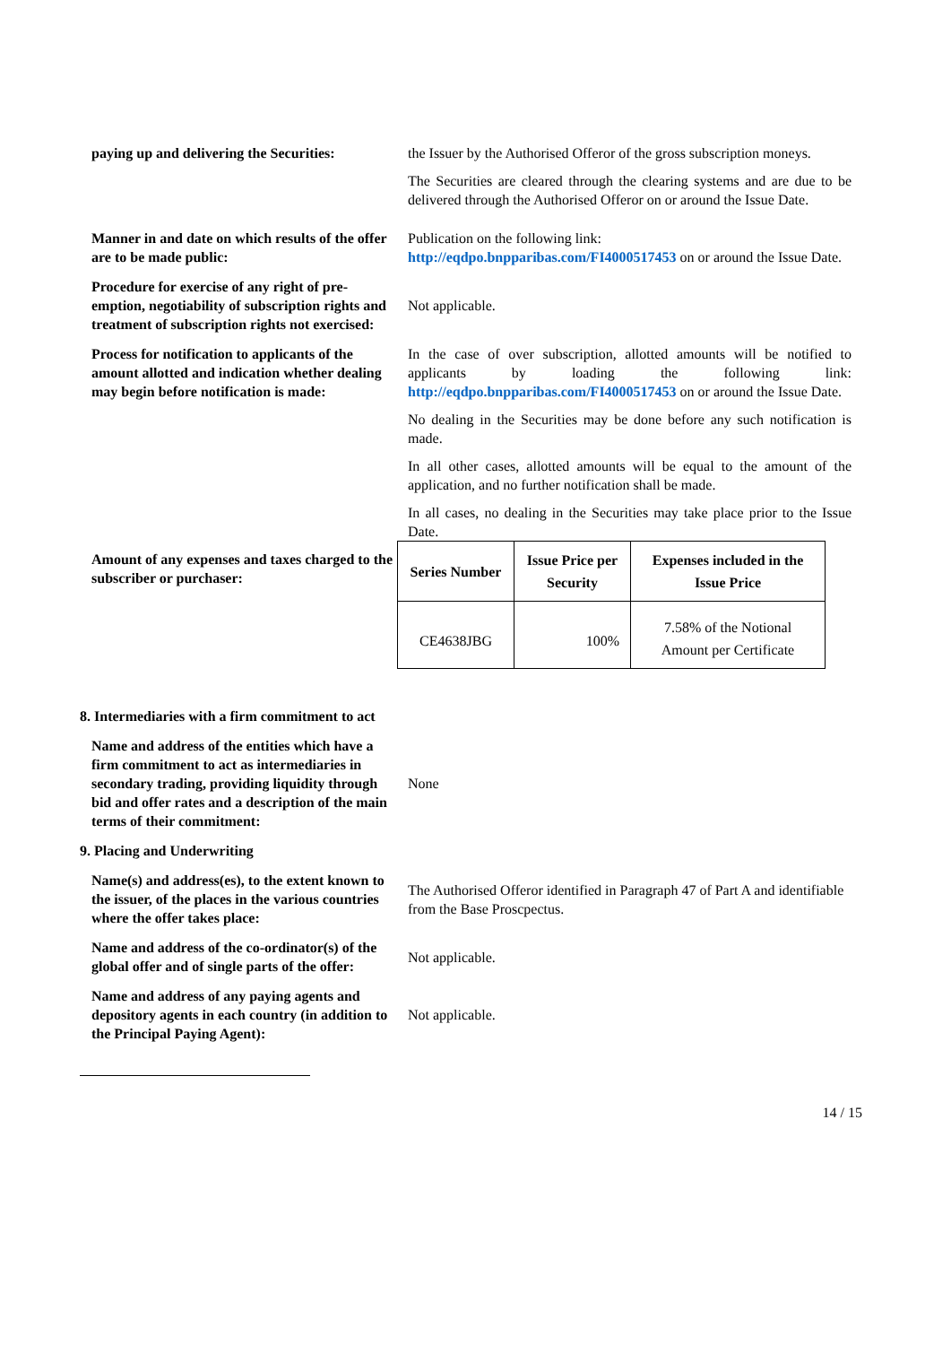paying up and delivering the Securities:
the Issuer by the Authorised Offeror of the gross subscription moneys.
The Securities are cleared through the clearing systems and are due to be delivered through the Authorised Offeror on or around the Issue Date.
Manner in and date on which results of the offer are to be made public:
Publication on the following link:
http://eqdpo.bnpparibas.com/FI4000517453 on or around the Issue Date.
Procedure for exercise of any right of pre-emption, negotiability of subscription rights and treatment of subscription rights not exercised:
Not applicable.
Process for notification to applicants of the amount allotted and indication whether dealing may begin before notification is made:
In the case of over subscription, allotted amounts will be notified to applicants by loading the following link: http://eqdpo.bnpparibas.com/FI4000517453 on or around the Issue Date.
No dealing in the Securities may be done before any such notification is made.
In all other cases, allotted amounts will be equal to the amount of the application, and no further notification shall be made.
In all cases, no dealing in the Securities may take place prior to the Issue Date.
Amount of any expenses and taxes charged to the subscriber or purchaser:
| Series Number | Issue Price per Security | Expenses included in the Issue Price |
| --- | --- | --- |
| CE4638JBG | 100% | 7.58% of the Notional Amount per Certificate |
8. Intermediaries with a firm commitment to act
Name and address of the entities which have a firm commitment to act as intermediaries in secondary trading, providing liquidity through bid and offer rates and a description of the main terms of their commitment:
None
9. Placing and Underwriting
Name(s) and address(es), to the extent known to the issuer, of the places in the various countries where the offer takes place:
The Authorised Offeror identified in Paragraph 47 of Part A and identifiable from the Base Proscpectus.
Name and address of the co-ordinator(s) of the global offer and of single parts of the offer:
Not applicable.
Name and address of any paying agents and depository agents in each country (in addition to the Principal Paying Agent):
Not applicable.
14 / 15